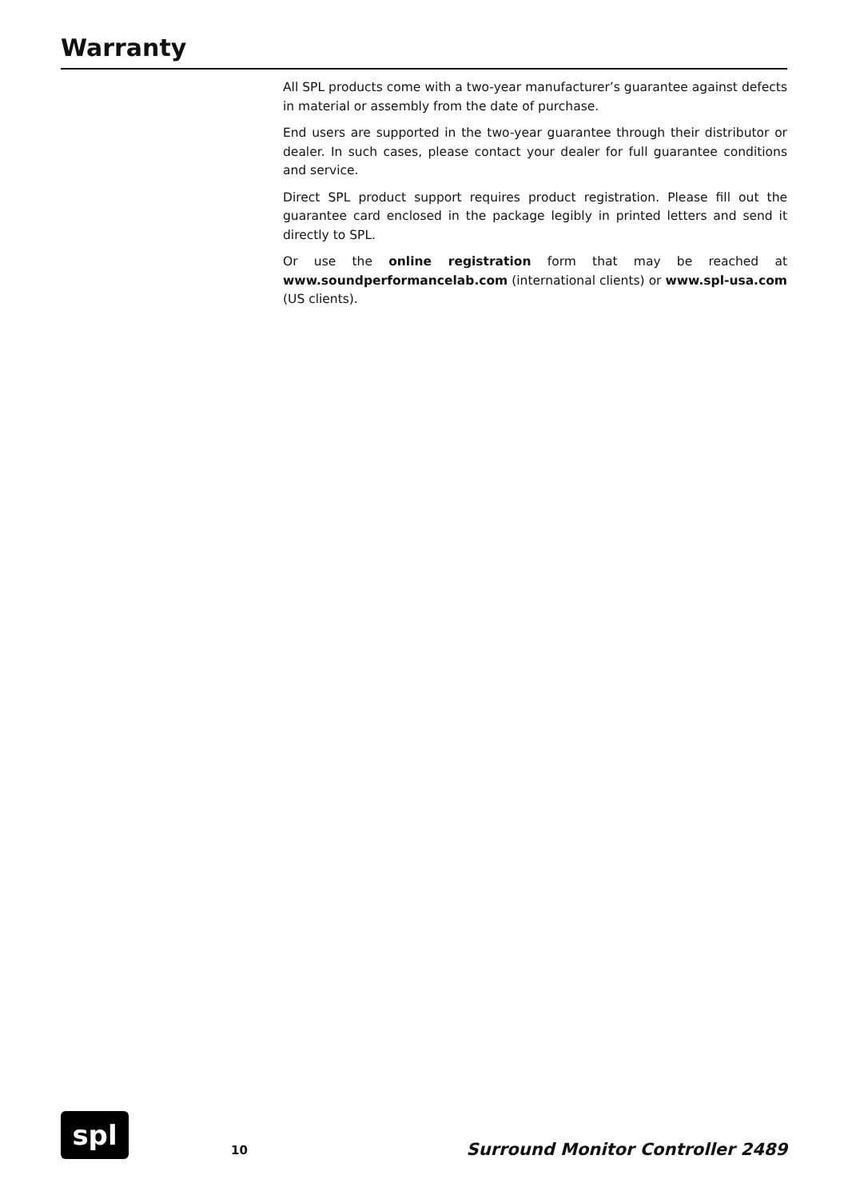Warranty
All SPL products come with a two-year manufacturer’s guarantee against defects in material or assembly from the date of purchase.
End users are supported in the two-year guarantee through their distributor or dealer. In such cases, please contact your dealer for full guarantee conditions and service.
Direct SPL product support requires product registration. Please fill out the guarantee card enclosed in the package legibly in printed letters and send it directly to SPL.
Or use the online registration form that may be reached at www.soundperformancelab.com (international clients) or www.spl-usa.com (US clients).
spl
10
Surround Monitor Controller 2489